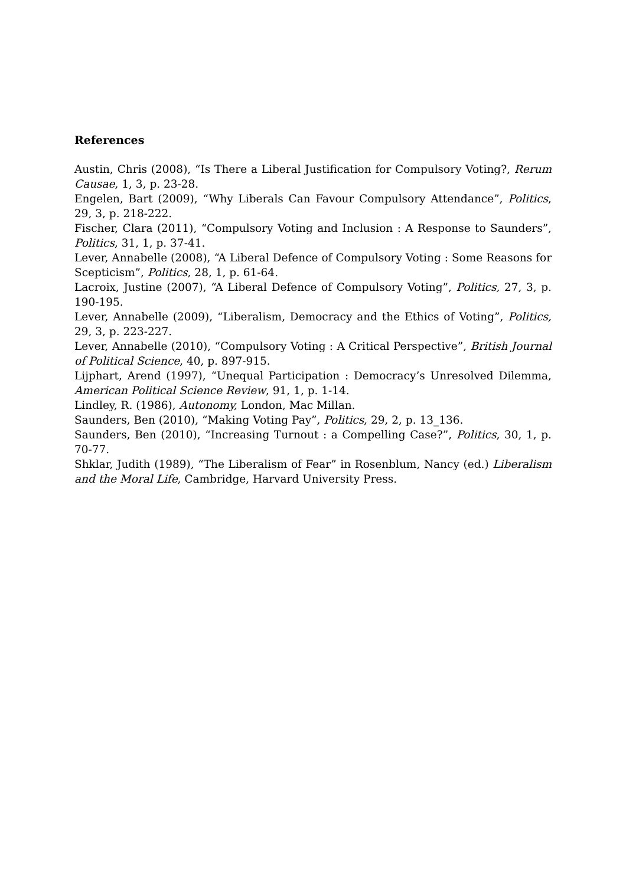References
Austin, Chris (2008), “Is There a Liberal Justification for Compulsory Voting?, Rerum Causae, 1, 3, p. 23-28.
Engelen, Bart (2009), “Why Liberals Can Favour Compulsory Attendance”, Politics, 29, 3, p. 218-222.
Fischer, Clara (2011), “Compulsory Voting and Inclusion : A Response to Saunders”, Politics, 31, 1, p. 37-41.
Lever, Annabelle (2008), “A Liberal Defence of Compulsory Voting : Some Reasons for Scepticism”, Politics, 28, 1, p. 61-64.
Lacroix, Justine (2007), “A Liberal Defence of Compulsory Voting”, Politics, 27, 3, p. 190-195.
Lever, Annabelle (2009), “Liberalism, Democracy and the Ethics of Voting”, Politics, 29, 3, p. 223-227.
Lever, Annabelle (2010), “Compulsory Voting : A Critical Perspective”, British Journal of Political Science, 40, p. 897-915.
Lijphart, Arend (1997), “Unequal Participation : Democracy’s Unresolved Dilemma, American Political Science Review, 91, 1, p. 1-14.
Lindley, R. (1986), Autonomy, London, Mac Millan.
Saunders, Ben (2010), “Making Voting Pay”, Politics, 29, 2, p. 13_136.
Saunders, Ben (2010), “Increasing Turnout : a Compelling Case?”, Politics, 30, 1, p. 70-77.
Shklar, Judith (1989), “The Liberalism of Fear” in Rosenblum, Nancy (ed.) Liberalism and the Moral Life, Cambridge, Harvard University Press.